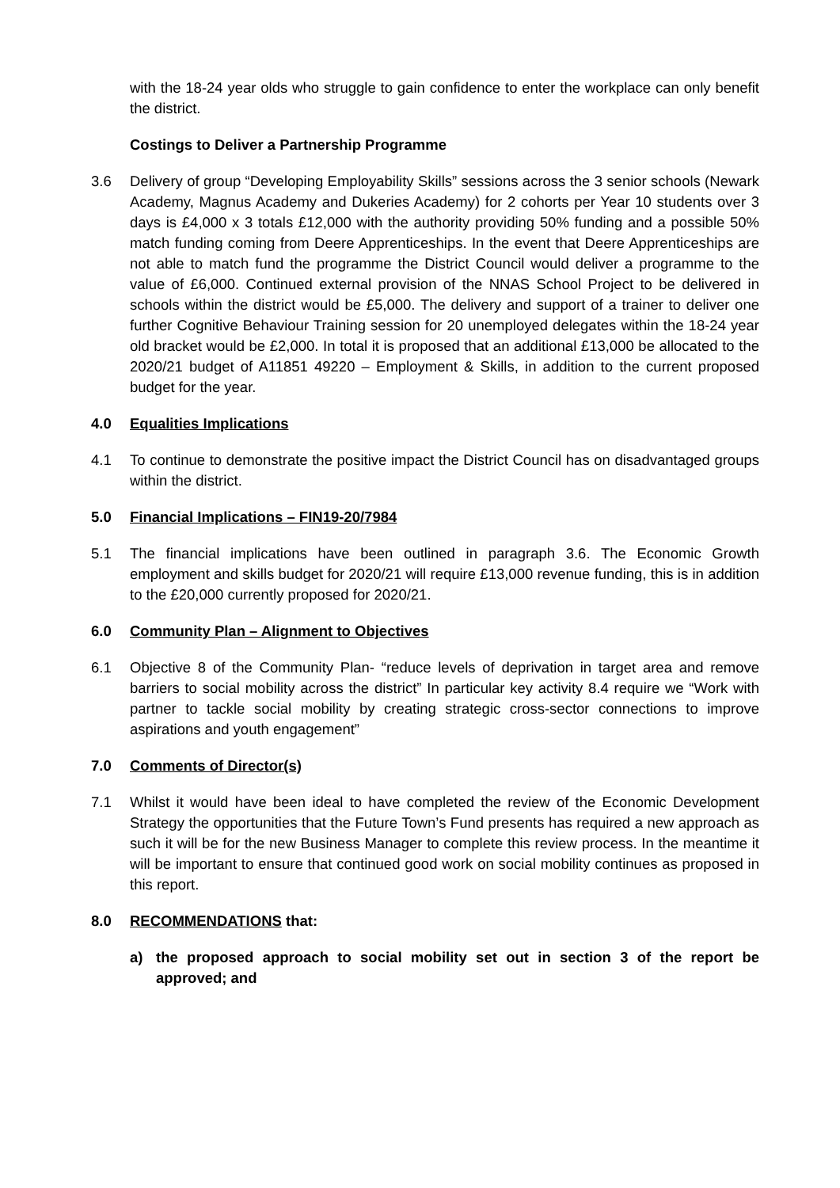with the 18-24 year olds who struggle to gain confidence to enter the workplace can only benefit the district.
Costings to Deliver a Partnership Programme
3.6 Delivery of group “Developing Employability Skills” sessions across the 3 senior schools (Newark Academy, Magnus Academy and Dukeries Academy) for 2 cohorts per Year 10 students over 3 days is £4,000 x 3 totals £12,000 with the authority providing 50% funding and a possible 50% match funding coming from Deere Apprenticeships. In the event that Deere Apprenticeships are not able to match fund the programme the District Council would deliver a programme to the value of £6,000. Continued external provision of the NNAS School Project to be delivered in schools within the district would be £5,000. The delivery and support of a trainer to deliver one further Cognitive Behaviour Training session for 20 unemployed delegates within the 18-24 year old bracket would be £2,000. In total it is proposed that an additional £13,000 be allocated to the 2020/21 budget of A11851 49220 – Employment & Skills, in addition to the current proposed budget for the year.
4.0 Equalities Implications
4.1 To continue to demonstrate the positive impact the District Council has on disadvantaged groups within the district.
5.0 Financial Implications – FIN19-20/7984
5.1 The financial implications have been outlined in paragraph 3.6. The Economic Growth employment and skills budget for 2020/21 will require £13,000 revenue funding, this is in addition to the £20,000 currently proposed for 2020/21.
6.0 Community Plan – Alignment to Objectives
6.1 Objective 8 of the Community Plan- “reduce levels of deprivation in target area and remove barriers to social mobility across the district” In particular key activity 8.4 require we “Work with partner to tackle social mobility by creating strategic cross-sector connections to improve aspirations and youth engagement”
7.0 Comments of Director(s)
7.1 Whilst it would have been ideal to have completed the review of the Economic Development Strategy the opportunities that the Future Town’s Fund presents has required a new approach as such it will be for the new Business Manager to complete this review process. In the meantime it will be important to ensure that continued good work on social mobility continues as proposed in this report.
8.0 RECOMMENDATIONS that:
a) the proposed approach to social mobility set out in section 3 of the report be approved; and